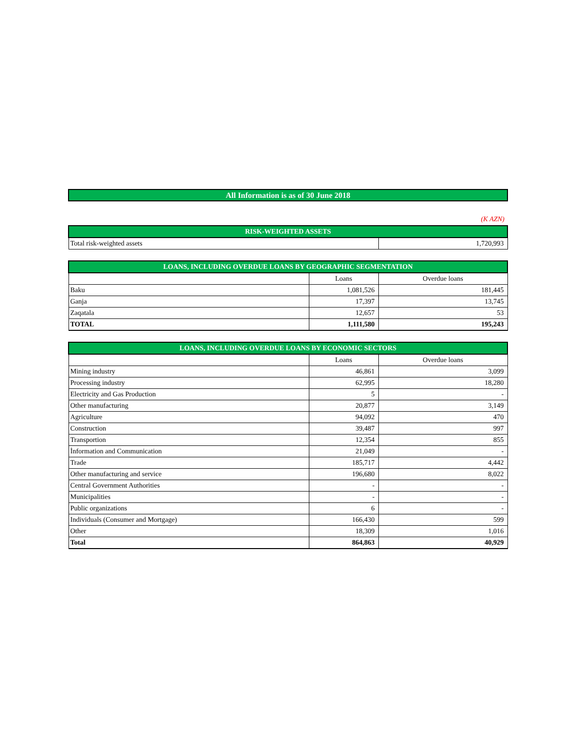All Information is as of 30 June 2018
(K AZN)
| RISK-WEIGHTED ASSETS | |
| --- | --- |
| Total risk-weighted assets | 1,720,993 |
| LOANS, INCLUDING OVERDUE LOANS BY GEOGRAPHIC SEGMENTATION | | |
| --- | --- | --- |
| | Loans | Overdue loans |
| Baku | 1,081,526 | 181,445 |
| Ganja | 17,397 | 13,745 |
| Zaqatala | 12,657 | 53 |
| TOTAL | 1,111,580 | 195,243 |
| LOANS, INCLUDING OVERDUE LOANS BY ECONOMIC SECTORS | | |
| --- | --- | --- |
| | Loans | Overdue loans |
| Mining industry | 46,861 | 3,099 |
| Processing industry | 62,995 | 18,280 |
| Electricity and Gas Production | 5 | - |
| Other manufacturing | 20,877 | 3,149 |
| Agriculture | 94,092 | 470 |
| Construction | 39,487 | 997 |
| Transportion | 12,354 | 855 |
| İnformation and Communication | 21,049 | - |
| Trade | 185,717 | 4,442 |
| Other manufacturing and service | 196,680 | 8,022 |
| Central Government Authorities | - | - |
| Municipalities | - | - |
| Public organizations | 6 | - |
| Individuals (Consumer and Mortgage) | 166,430 | 599 |
| Other | 18,309 | 1,016 |
| Total | 864,863 | 40,929 |